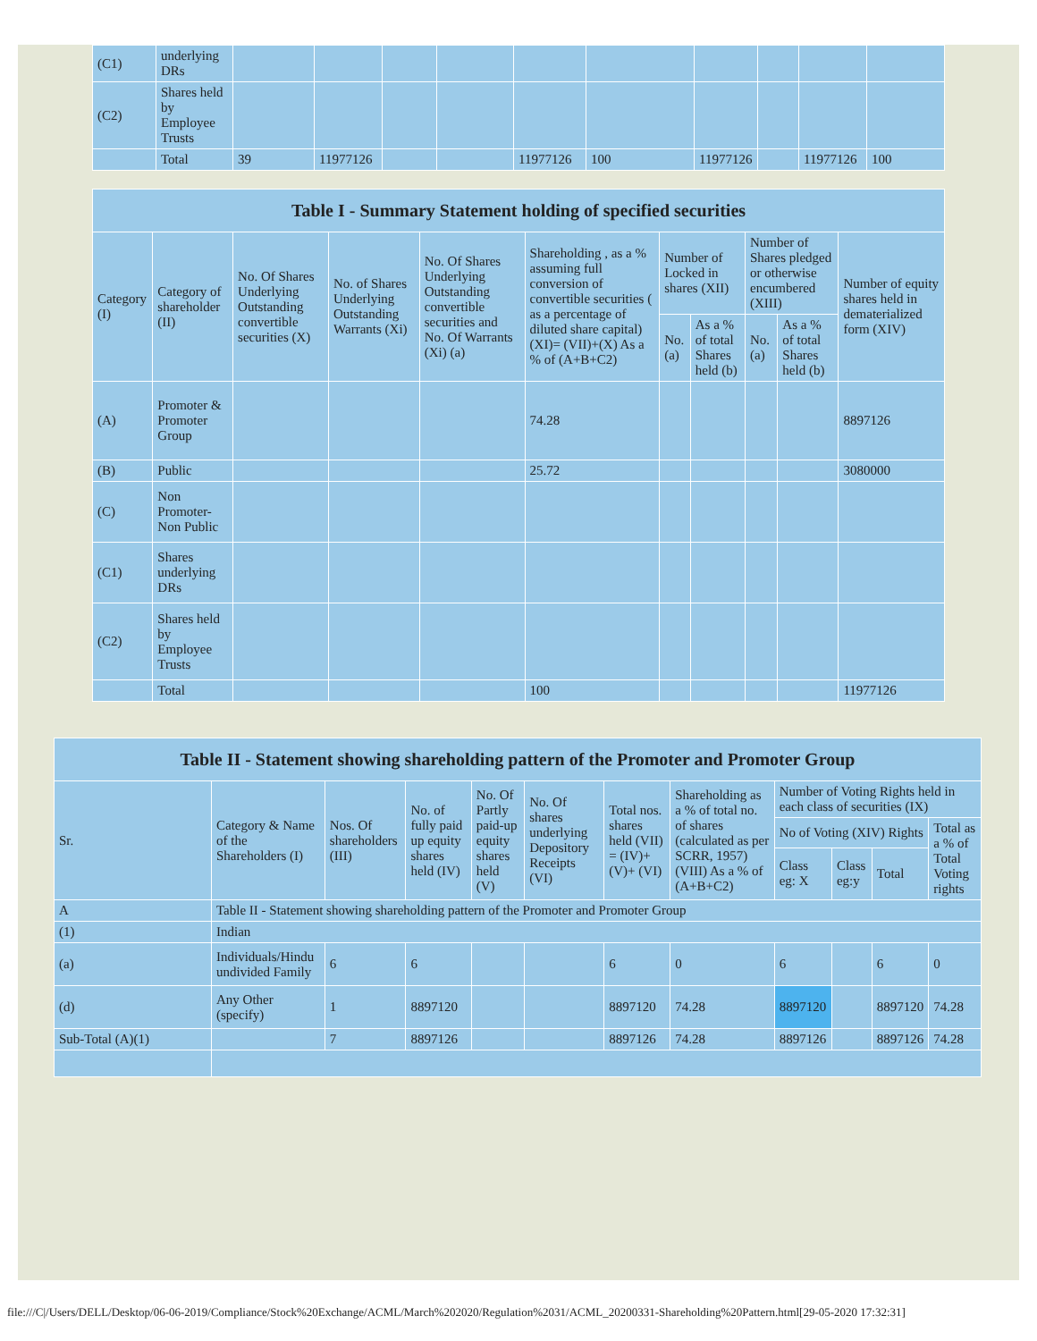| (C1) | underlying DRs | | | | | | | | | | |
| (C2) | Shares held by Employee Trusts | | | | | | | | | | |
| | Total | 39 | 11977126 | | | 11977126 | 100 | 11977126 | | 11977126 | 100 |
| Table I - Summary Statement holding of specified securities | | | | | | | | | | |
| --- | --- | --- | --- | --- | --- | --- | --- | --- | --- | --- |
| Category (I) | Category of shareholder (II) | No. Of Shares Underlying Outstanding convertible securities (X) | No. of Shares Underlying Outstanding Warrants (Xi) | No. Of Shares Underlying Outstanding convertible securities and No. Of Warrants (Xi) (a) | Shareholding , as a % assuming full conversion of convertible securities ( as a percentage of diluted share capital) (XI)= (VII)+(X) As a % of (A+B+C2) | Number of Locked in shares (XII) | | Number of Shares pledged or otherwise encumbered (XIII) | | Number of equity shares held in dematerialized form (XIV) |
| | | | | | | No. (a) | As a % of total Shares held (b) | No. (a) | As a % of total Shares held (b) | |
| (A) | Promoter & Promoter Group | | | | 74.28 | | | | | 8897126 |
| (B) | Public | | | | 25.72 | | | | | 3080000 |
| (C) | Non Promoter- Non Public | | | | | | | | | |
| (C1) | Shares underlying DRs | | | | | | | | | |
| (C2) | Shares held by Employee Trusts | | | | | | | | | |
| | Total | | | | 100 | | | | | 11977126 |
| Table II - Statement showing shareholding pattern of the Promoter and Promoter Group | | | | | | | | | | | |
| --- | --- | --- | --- | --- | --- | --- | --- | --- | --- | --- | --- |
| Sr. | Category & Name of the Shareholders (I) | Nos. Of shareholders (III) | No. of fully paid up equity shares held (IV) | No. Of Partly paid-up equity shares held (V) | No. Of shares underlying Depository Receipts (VI) | Total nos. shares held (VII) = (IV)+(V)+ (VI) | Shareholding as a % of total no. of shares (calculated as per SCRR, 1957) (VIII) As a % of (A+B+C2) | Number of Voting Rights held in each class of securities (IX) | | | |
| | | | | | | | | No of Voting (XIV) Rights | | | Total as a % of Total Voting rights |
| | | | | | | | | Class eg: X | Class eg:y | Total | |
| A | Table II - Statement showing shareholding pattern of the Promoter and Promoter Group | | | | | | | | | | |
| (1) | Indian | | | | | | | | | | |
| (a) | Individuals/Hindu undivided Family | 6 | 6 | | | 6 | 0 | 6 | | 6 | 0 |
| (d) | Any Other (specify) | 1 | 8897120 | | | 8897120 | 74.28 | 8897120 | | 8897120 | 74.28 |
| Sub-Total (A)(1) | | 7 | 8897126 | | | 8897126 | 74.28 | 8897126 | | 8897126 | 74.28 |
file:///C|/Users/DELL/Desktop/06-06-2019/Compliance/Stock%20Exchange/ACML/March%202020/Regulation%2031/ACML_20200331-Shareholding%20Pattern.html[29-05-2020 17:32:31]